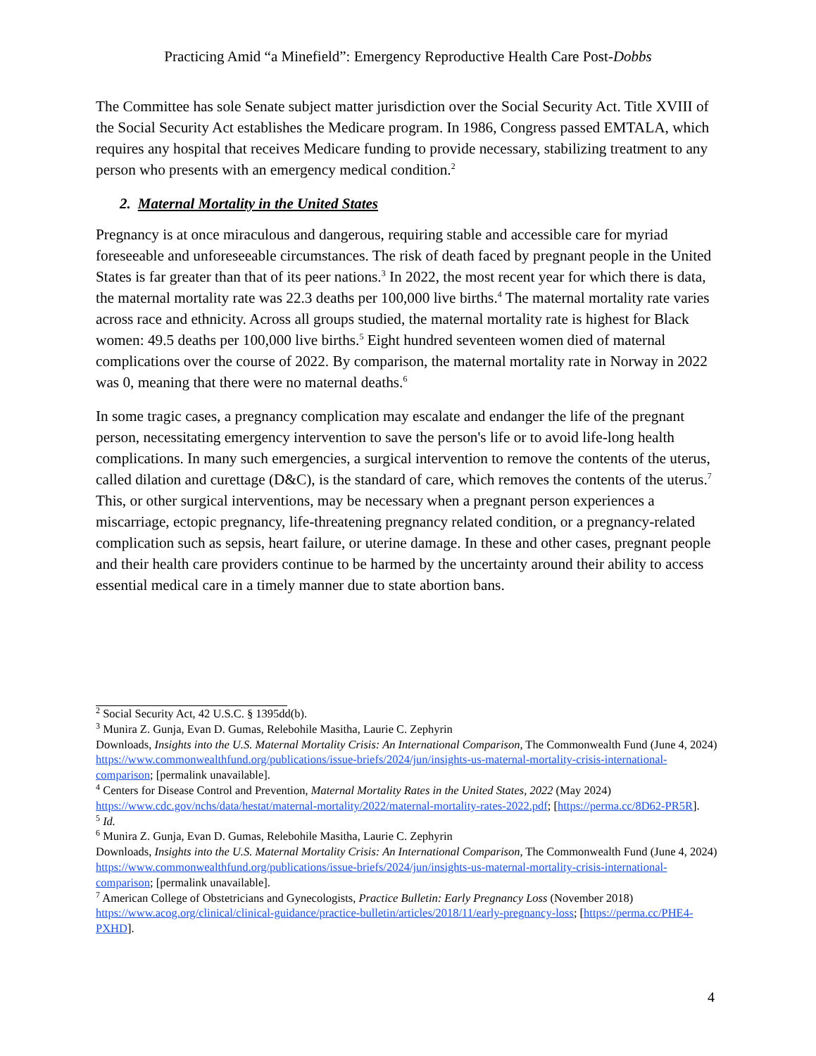Practicing Amid “a Minefield”: Emergency Reproductive Health Care Post-Dobbs
The Committee has sole Senate subject matter jurisdiction over the Social Security Act. Title XVIII of the Social Security Act establishes the Medicare program. In 1986, Congress passed EMTALA, which requires any hospital that receives Medicare funding to provide necessary, stabilizing treatment to any person who presents with an emergency medical condition.<sup>2</sup>
2. Maternal Mortality in the United States
Pregnancy is at once miraculous and dangerous, requiring stable and accessible care for myriad foreseeable and unforeseeable circumstances. The risk of death faced by pregnant people in the United States is far greater than that of its peer nations.<sup>3</sup> In 2022, the most recent year for which there is data, the maternal mortality rate was 22.3 deaths per 100,000 live births.<sup>4</sup> The maternal mortality rate varies across race and ethnicity. Across all groups studied, the maternal mortality rate is highest for Black women: 49.5 deaths per 100,000 live births.<sup>5</sup> Eight hundred seventeen women died of maternal complications over the course of 2022. By comparison, the maternal mortality rate in Norway in 2022 was 0, meaning that there were no maternal deaths.<sup>6</sup>
In some tragic cases, a pregnancy complication may escalate and endanger the life of the pregnant person, necessitating emergency intervention to save the person's life or to avoid life-long health complications. In many such emergencies, a surgical intervention to remove the contents of the uterus, called dilation and curettage (D&C), is the standard of care, which removes the contents of the uterus.<sup>7</sup> This, or other surgical interventions, may be necessary when a pregnant person experiences a miscarriage, ectopic pregnancy, life-threatening pregnancy related condition, or a pregnancy-related complication such as sepsis, heart failure, or uterine damage. In these and other cases, pregnant people and their health care providers continue to be harmed by the uncertainty around their ability to access essential medical care in a timely manner due to state abortion bans.
<sup>2</sup> Social Security Act, 42 U.S.C. § 1395dd(b).
<sup>3</sup> Munira Z. Gunja, Evan D. Gumas, Relebohile Masitha, Laurie C. Zephyrin
Downloads, Insights into the U.S. Maternal Mortality Crisis: An International Comparison, The Commonwealth Fund (June 4, 2024) https://www.commonwealthfund.org/publications/issue-briefs/2024/jun/insights-us-maternal-mortality-crisis-international-comparison; [permalink unavailable].
<sup>4</sup> Centers for Disease Control and Prevention, Maternal Mortality Rates in the United States, 2022 (May 2024) https://www.cdc.gov/nchs/data/hestat/maternal-mortality/2022/maternal-mortality-rates-2022.pdf; [https://perma.cc/8D62-PR5R].
<sup>5</sup> Id.
<sup>6</sup> Munira Z. Gunja, Evan D. Gumas, Relebohile Masitha, Laurie C. Zephyrin
Downloads, Insights into the U.S. Maternal Mortality Crisis: An International Comparison, The Commonwealth Fund (June 4, 2024) https://www.commonwealthfund.org/publications/issue-briefs/2024/jun/insights-us-maternal-mortality-crisis-international-comparison; [permalink unavailable].
<sup>7</sup> American College of Obstetricians and Gynecologists, Practice Bulletin: Early Pregnancy Loss (November 2018) https://www.acog.org/clinical/clinical-guidance/practice-bulletin/articles/2018/11/early-pregnancy-loss; [https://perma.cc/PHE4-PXHD].
4